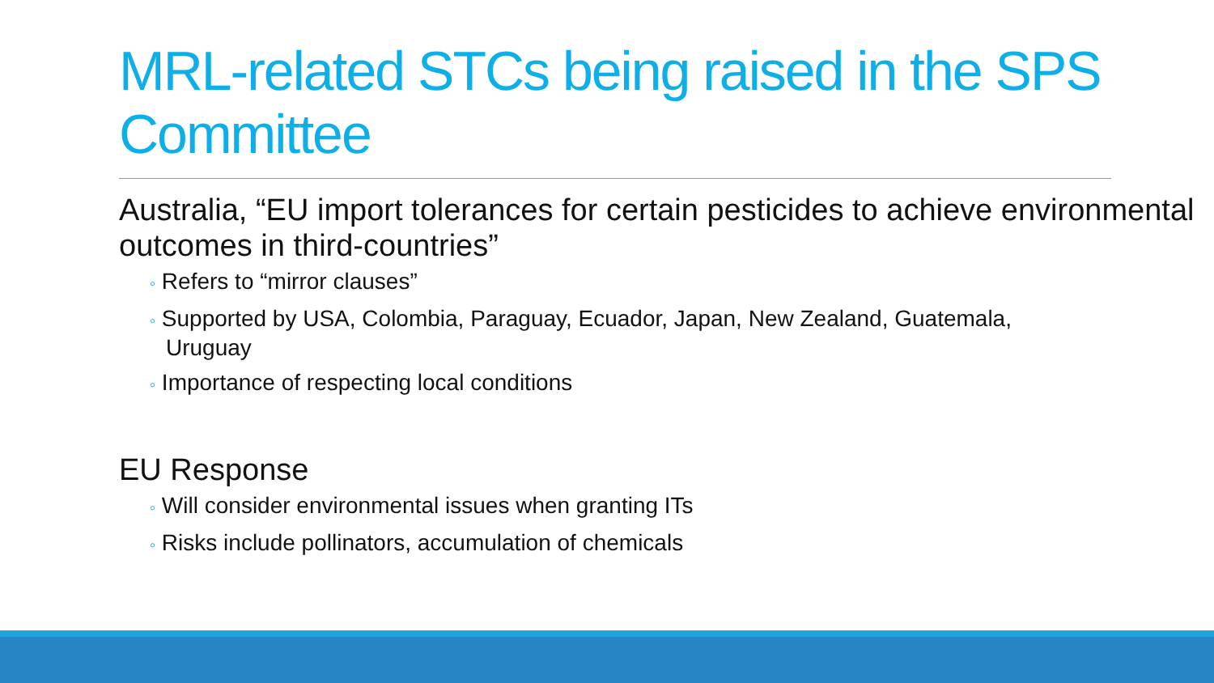MRL-related STCs being raised in the SPS Committee
Australia, “EU import tolerances for certain pesticides to achieve environmental outcomes in third-countries”
◦ Refers to “mirror clauses”
◦ Supported by USA, Colombia, Paraguay, Ecuador, Japan, New Zealand, Guatemala, Uruguay
◦ Importance of respecting local conditions
EU Response
◦ Will consider environmental issues when granting ITs
◦ Risks include pollinators, accumulation of chemicals